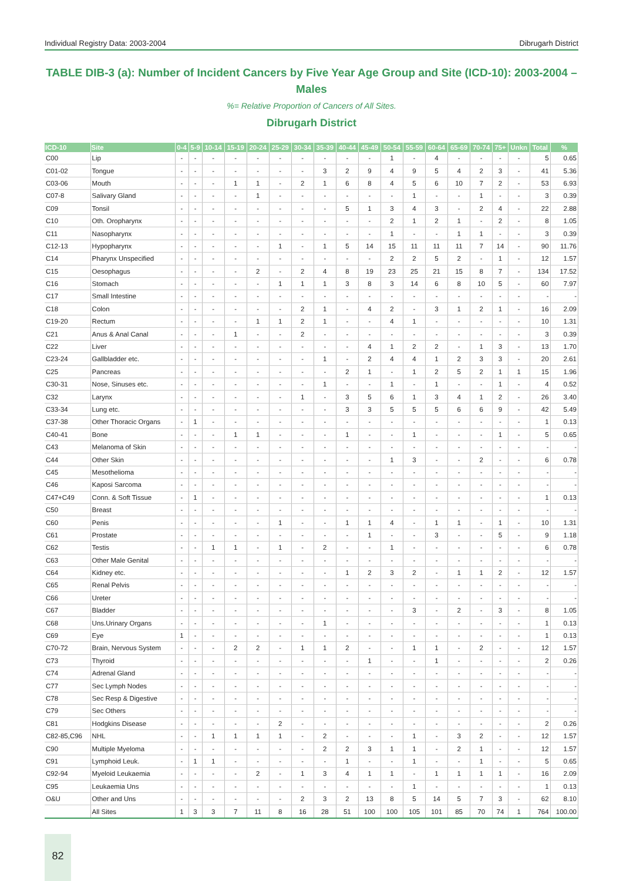Individual Registry Data: 2003-2004 Dibrugarh District
TABLE DIB-3 (a): Number of Incident Cancers by Five Year Age Group and Site (ICD-10): 2003-2004 – Males
%= Relative Proportion of Cancers of All Sites.
Dibrugarh District
| ICD-10 | Site | 0-4 | 5-9 | 10-14 | 15-19 | 20-24 | 25-29 | 30-34 | 35-39 | 40-44 | 45-49 | 50-54 | 55-59 | 60-64 | 65-69 | 70-74 | 75+ | Unkn | Total | % |
| --- | --- | --- | --- | --- | --- | --- | --- | --- | --- | --- | --- | --- | --- | --- | --- | --- | --- | --- | --- | --- |
| C00 | Lip | - | - | - | - | - | - | - | - | - | - | 1 | - | 4 | - | - | - | - | 5 | 0.65 |
| C01-02 | Tongue | - | - | - | - | - | - | - | 3 | 2 | 9 | 4 | 9 | 5 | 4 | 2 | 3 | - | 41 | 5.36 |
| C03-06 | Mouth | - | - | - | 1 | 1 | - | 2 | 1 | 6 | 8 | 4 | 5 | 6 | 10 | 7 | 2 | - | 53 | 6.93 |
| C07-8 | Salivary Gland | - | - | - | - | 1 | - | - | - | - | - | - | 1 | - | - | 1 | - | - | 3 | 0.39 |
| C09 | Tonsil | - | - | - | - | - | - | - | - | 5 | 1 | 3 | 4 | 3 | - | 2 | 4 | - | 22 | 2.88 |
| C10 | Oth. Oropharynx | - | - | - | - | - | - | - | - | - | - | 2 | 1 | 2 | 1 | - | 2 | - | 8 | 1.05 |
| C11 | Nasopharynx | - | - | - | - | - | - | - | - | - | - | 1 | - | - | 1 | 1 | - | - | 3 | 0.39 |
| C12-13 | Hypopharynx | - | - | - | - | - | 1 | - | 1 | 5 | 14 | 15 | 11 | 11 | 11 | 7 | 14 | - | 90 | 11.76 |
| C14 | Pharynx Unspecified | - | - | - | - | - | - | - | - | - | - | 2 | 2 | 5 | 2 | - | 1 | - | 12 | 1.57 |
| C15 | Oesophagus | - | - | - | - | 2 | - | 2 | 4 | 8 | 19 | 23 | 25 | 21 | 15 | 8 | 7 | - | 134 | 17.52 |
| C16 | Stomach | - | - | - | - | - | 1 | 1 | 1 | 3 | 8 | 3 | 14 | 6 | 8 | 10 | 5 | - | 60 | 7.97 |
| C17 | Small Intestine | - | - | - | - | - | - | - | - | - | - | - | - | - | - | - | - | - | - | - |
| C18 | Colon | - | - | - | - | - | - | 2 | 1 | - | 4 | 2 | - | 3 | 1 | 2 | 1 | - | 16 | 2.09 |
| C19-20 | Rectum | - | - | - | - | 1 | 1 | 2 | 1 | - | - | 4 | 1 | - | - | - | - | - | 10 | 1.31 |
| C21 | Anus & Anal Canal | - | - | - | 1 | - | - | 2 | - | - | - | - | - | - | - | - | - | - | 3 | 0.39 |
| C22 | Liver | - | - | - | - | - | - | - | - | - | 4 | 1 | 2 | 2 | - | 1 | 3 | - | 13 | 1.70 |
| C23-24 | Gallbladder etc. | - | - | - | - | - | - | - | 1 | - | 2 | 4 | 4 | 1 | 2 | 3 | 3 | - | 20 | 2.61 |
| C25 | Pancreas | - | - | - | - | - | - | - | - | 2 | 1 | - | 1 | 2 | 5 | 2 | 1 | 1 | 15 | 1.96 |
| C30-31 | Nose, Sinuses etc. | - | - | - | - | - | - | - | 1 | - | - | 1 | - | 1 | - | - | 1 | - | 4 | 0.52 |
| C32 | Larynx | - | - | - | - | - | - | 1 | - | 3 | 5 | 6 | 1 | 3 | 4 | 1 | 2 | - | 26 | 3.40 |
| C33-34 | Lung etc. | - | - | - | - | - | - | - | - | 3 | 3 | 5 | 5 | 5 | 6 | 6 | 9 | - | 42 | 5.49 |
| C37-38 | Other Thoracic Organs | - | 1 | - | - | - | - | - | - | - | - | - | - | - | - | - | - | - | 1 | 0.13 |
| C40-41 | Bone | - | - | - | 1 | 1 | - | - | - | 1 | - | - | 1 | - | - | - | 1 | - | 5 | 0.65 |
| C43 | Melanoma of Skin | - | - | - | - | - | - | - | - | - | - | - | - | - | - | - | - | - | - | - |
| C44 | Other Skin | - | - | - | - | - | - | - | - | - | - | 1 | 3 | - | - | 2 | - | - | 6 | 0.78 |
| C45 | Mesothelioma | - | - | - | - | - | - | - | - | - | - | - | - | - | - | - | - | - | - | - |
| C46 | Kaposi Sarcoma | - | - | - | - | - | - | - | - | - | - | - | - | - | - | - | - | - | - | - |
| C47+C49 | Conn. & Soft Tissue | - | 1 | - | - | - | - | - | - | - | - | - | - | - | - | - | - | - | 1 | 0.13 |
| C50 | Breast | - | - | - | - | - | - | - | - | - | - | - | - | - | - | - | - | - | - | - |
| C60 | Penis | - | - | - | - | - | 1 | - | - | 1 | 1 | 4 | - | 1 | 1 | - | 1 | - | 10 | 1.31 |
| C61 | Prostate | - | - | - | - | - | - | - | - | - | 1 | - | - | 3 | - | - | 5 | - | 9 | 1.18 |
| C62 | Testis | - | - | 1 | 1 | - | 1 | - | 2 | - | - | 1 | - | - | - | - | - | - | 6 | 0.78 |
| C63 | Other Male Genital | - | - | - | - | - | - | - | - | - | - | - | - | - | - | - | - | - | - | - |
| C64 | Kidney etc. | - | - | - | - | - | - | - | - | 1 | 2 | 3 | 2 | - | 1 | 1 | 2 | - | 12 | 1.57 |
| C65 | Renal Pelvis | - | - | - | - | - | - | - | - | - | - | - | - | - | - | - | - | - | - | - |
| C66 | Ureter | - | - | - | - | - | - | - | - | - | - | - | - | - | - | - | - | - | - | - |
| C67 | Bladder | - | - | - | - | - | - | - | - | - | - | - | 3 | - | 2 | - | 3 | - | 8 | 1.05 |
| C68 | Uns.Urinary Organs | - | - | - | - | - | - | - | 1 | - | - | - | - | - | - | - | - | - | 1 | 0.13 |
| C69 | Eye | 1 | - | - | - | - | - | - | - | - | - | - | - | - | - | - | - | - | 1 | 0.13 |
| C70-72 | Brain, Nervous System | - | - | - | 2 | 2 | - | 1 | 1 | 2 | - | - | 1 | 1 | - | 2 | - | - | 12 | 1.57 |
| C73 | Thyroid | - | - | - | - | - | - | - | - | - | 1 | - | - | 1 | - | - | - | - | 2 | 0.26 |
| C74 | Adrenal Gland | - | - | - | - | - | - | - | - | - | - | - | - | - | - | - | - | - | - | - |
| C77 | Sec Lymph Nodes | - | - | - | - | - | - | - | - | - | - | - | - | - | - | - | - | - | - | - |
| C78 | Sec Resp & Digestive | - | - | - | - | - | - | - | - | - | - | - | - | - | - | - | - | - | - | - |
| C79 | Sec Others | - | - | - | - | - | - | - | - | - | - | - | - | - | - | - | - | - | - | - |
| C81 | Hodgkins Disease | - | - | - | - | - | 2 | - | - | - | - | - | - | - | - | - | - | - | 2 | 0.26 |
| C82-85,C96 | NHL | - | - | 1 | 1 | 1 | 1 | - | 2 | - | - | - | 1 | - | 3 | 2 | - | - | 12 | 1.57 |
| C90 | Multiple Myeloma | - | - | - | - | - | - | - | 2 | 2 | 3 | 1 | 1 | - | 2 | 1 | - | - | 12 | 1.57 |
| C91 | Lymphoid Leuk. | - | 1 | 1 | - | - | - | - | - | 1 | - | - | 1 | - | - | 1 | - | - | 5 | 0.65 |
| C92-94 | Myeloid Leukaemia | - | - | - | - | 2 | - | 1 | 3 | 4 | 1 | 1 | - | 1 | 1 | 1 | 1 | - | 16 | 2.09 |
| C95 | Leukaemia Uns | - | - | - | - | - | - | - | - | - | - | - | 1 | - | - | - | - | - | 1 | 0.13 |
| O&U | Other and Uns | - | - | - | - | - | - | 2 | 3 | 2 | 13 | 8 | 5 | 14 | 5 | 7 | 3 | - | 62 | 8.10 |
| | All Sites | 1 | 3 | 3 | 7 | 11 | 8 | 16 | 28 | 51 | 100 | 100 | 105 | 101 | 85 | 70 | 74 | 1 | 764 | 100.00 |
82